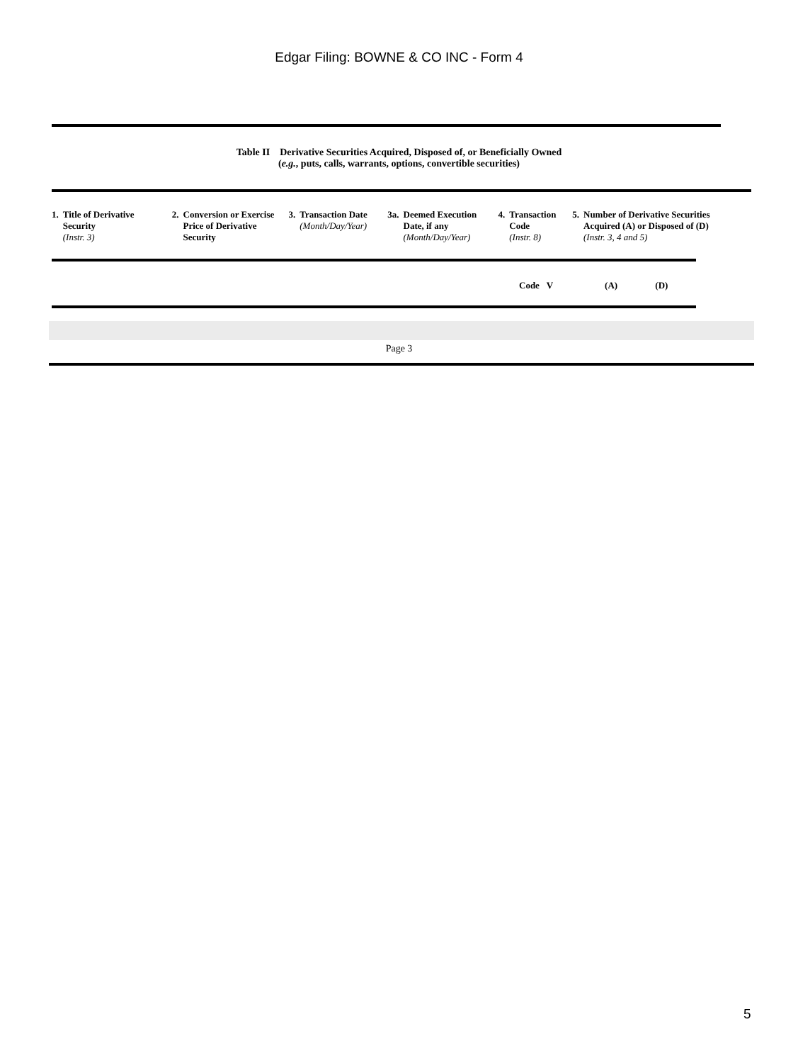Edgar Filing: BOWNE & CO INC - Form 4
Table II Derivative Securities Acquired, Disposed of, or Beneficially Owned
(e.g., puts, calls, warrants, options, convertible securities)
| 1. | Title of Derivative Security (Instr. 3) | 2. | Conversion or Exercise Price of Derivative Security | 3. | Transaction Date (Month/Day/Year) | 3a. | Deemed Execution Date, if any (Month/Day/Year) | 4. | Transaction Code (Instr. 8) | 5. | Number of Derivative Securities Acquired (A) or Disposed of (D) (Instr. 3, 4 and 5) |
Code V (A) (D)
Page 3
5